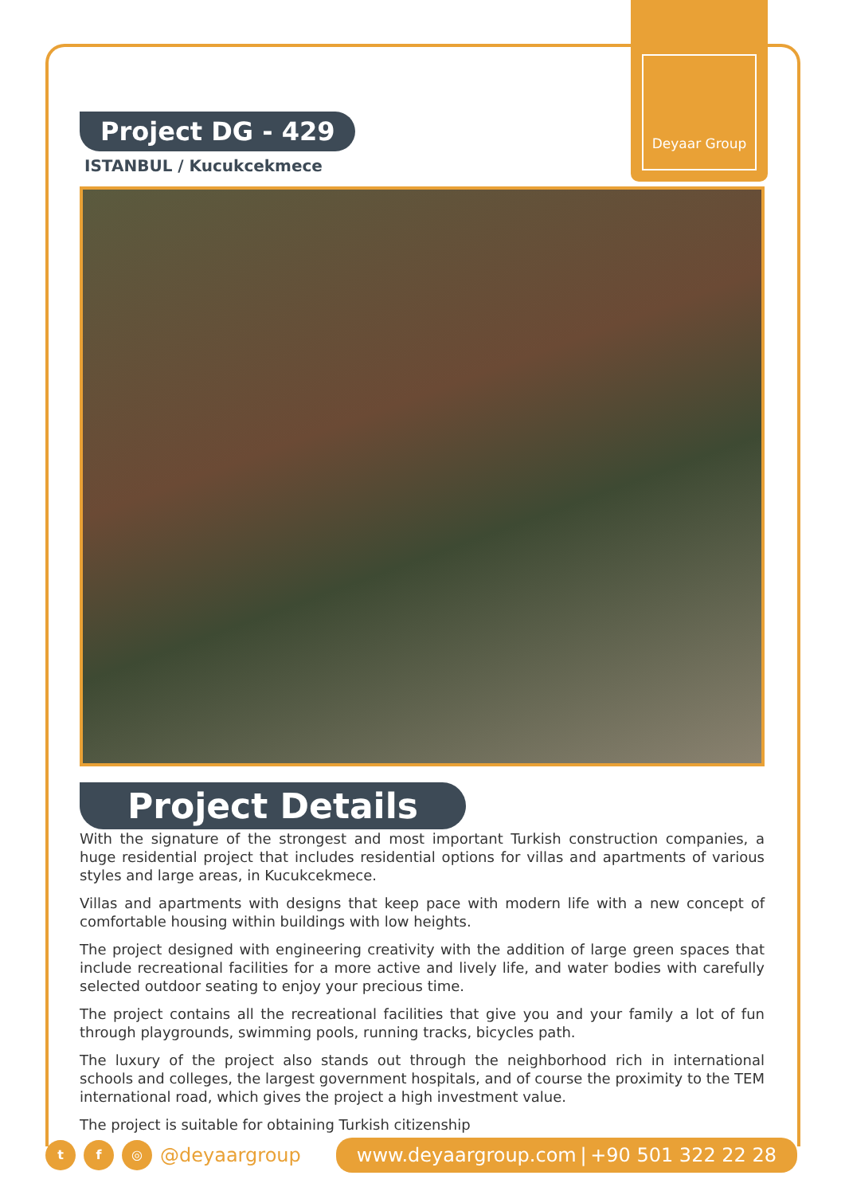Deyaar Group
Project DG - 429
ISTANBUL / Kucukcekmece
Project Details
With the signature of the strongest and most important Turkish construction companies, a huge residential project that includes residential options for villas and apartments of various styles and large areas, in Kucukcekmece.
Villas and apartments with designs that keep pace with modern life with a new concept of comfortable housing within buildings with low heights.
The project designed with engineering creativity with the addition of large green spaces that include recreational facilities for a more active and lively life, and water bodies with carefully selected outdoor seating to enjoy your precious time.
The project contains all the recreational facilities that give you and your family a lot of fun through playgrounds, swimming pools, running tracks, bicycles path.
The luxury of the project also stands out through the neighborhood rich in international schools and colleges, the largest government hospitals, and of course the proximity to the TEM international road, which gives the project a high investment value.
The project is suitable for obtaining Turkish citizenship
t f ◎
@deyaargroup
www.deyaargroup.com | +90 501 322 22 28